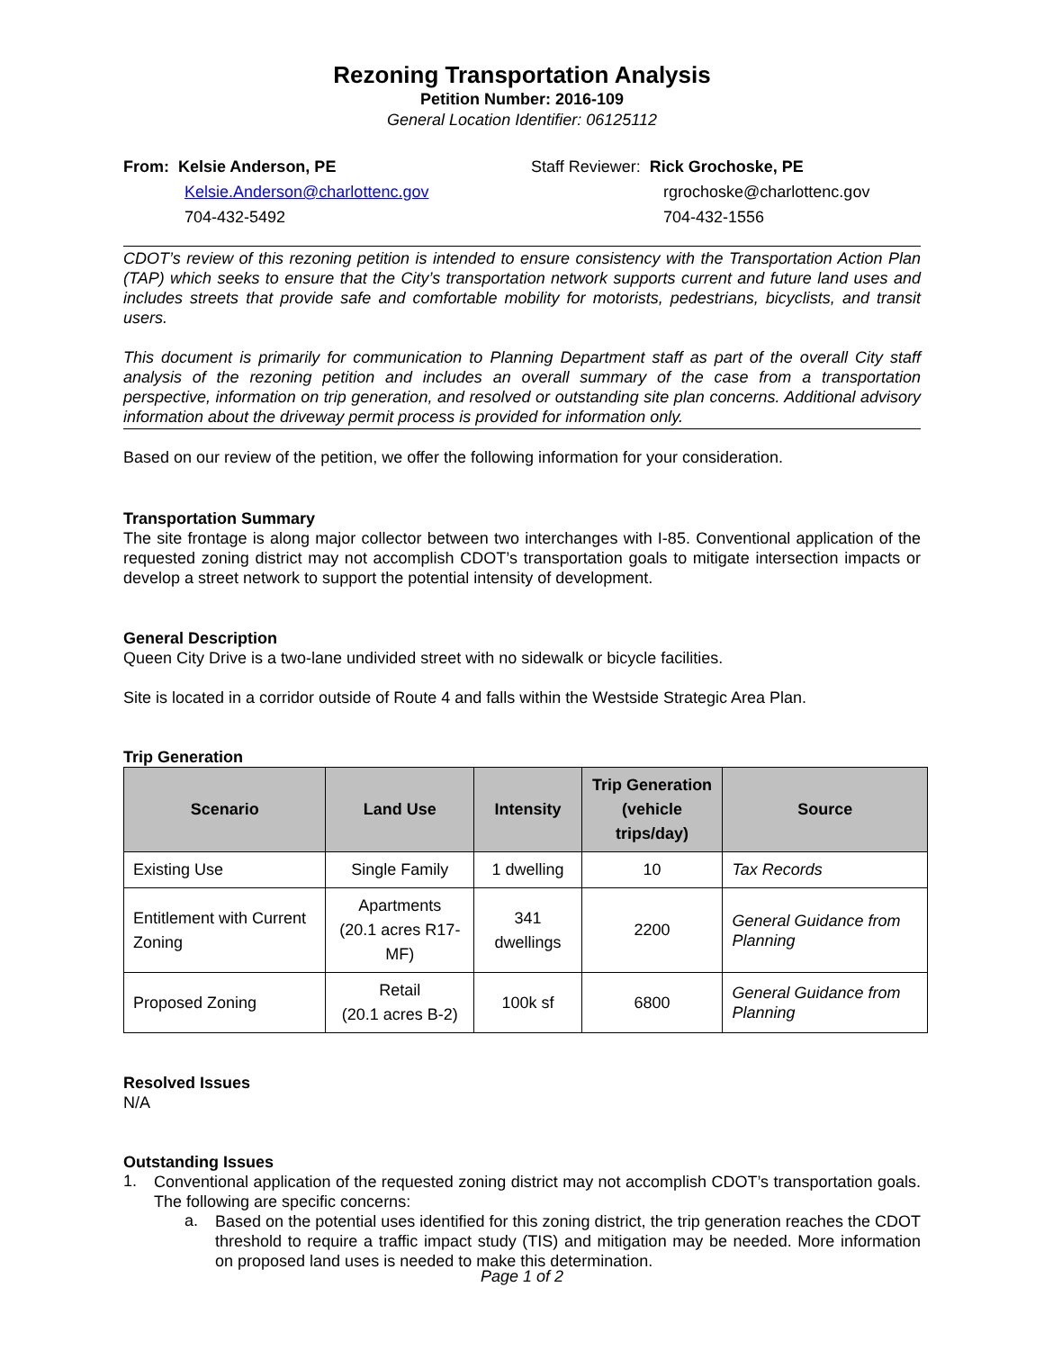Rezoning Transportation Analysis
Petition Number: 2016-109
General Location Identifier: 06125112
From: Kelsie Anderson, PE
Kelsie.Anderson@charlottenc.gov
704-432-5492
Staff Reviewer: Rick Grochoske, PE
rgrochoske@charlottenc.gov
704-432-1556
CDOT’s review of this rezoning petition is intended to ensure consistency with the Transportation Action Plan (TAP) which seeks to ensure that the City’s transportation network supports current and future land uses and includes streets that provide safe and comfortable mobility for motorists, pedestrians, bicyclists, and transit users.
This document is primarily for communication to Planning Department staff as part of the overall City staff analysis of the rezoning petition and includes an overall summary of the case from a transportation perspective, information on trip generation, and resolved or outstanding site plan concerns. Additional advisory information about the driveway permit process is provided for information only.
Based on our review of the petition, we offer the following information for your consideration.
Transportation Summary
The site frontage is along major collector between two interchanges with I-85. Conventional application of the requested zoning district may not accomplish CDOT’s transportation goals to mitigate intersection impacts or develop a street network to support the potential intensity of development.
General Description
Queen City Drive is a two-lane undivided street with no sidewalk or bicycle facilities.
Site is located in a corridor outside of Route 4 and falls within the Westside Strategic Area Plan.
Trip Generation
| Scenario | Land Use | Intensity | Trip Generation (vehicle trips/day) | Source |
| --- | --- | --- | --- | --- |
| Existing Use | Single Family | 1 dwelling | 10 | Tax Records |
| Entitlement with Current Zoning | Apartments (20.1 acres R17-MF) | 341 dwellings | 2200 | General Guidance from Planning |
| Proposed Zoning | Retail (20.1 acres B-2) | 100k sf | 6800 | General Guidance from Planning |
Resolved Issues
N/A
Outstanding Issues
1.
Conventional application of the requested zoning district may not accomplish CDOT’s transportation goals. The following are specific concerns:
a.
Based on the potential uses identified for this zoning district, the trip generation reaches the CDOT threshold to require a traffic impact study (TIS) and mitigation may be needed. More information on proposed land uses is needed to make this determination.
Page 1 of 2